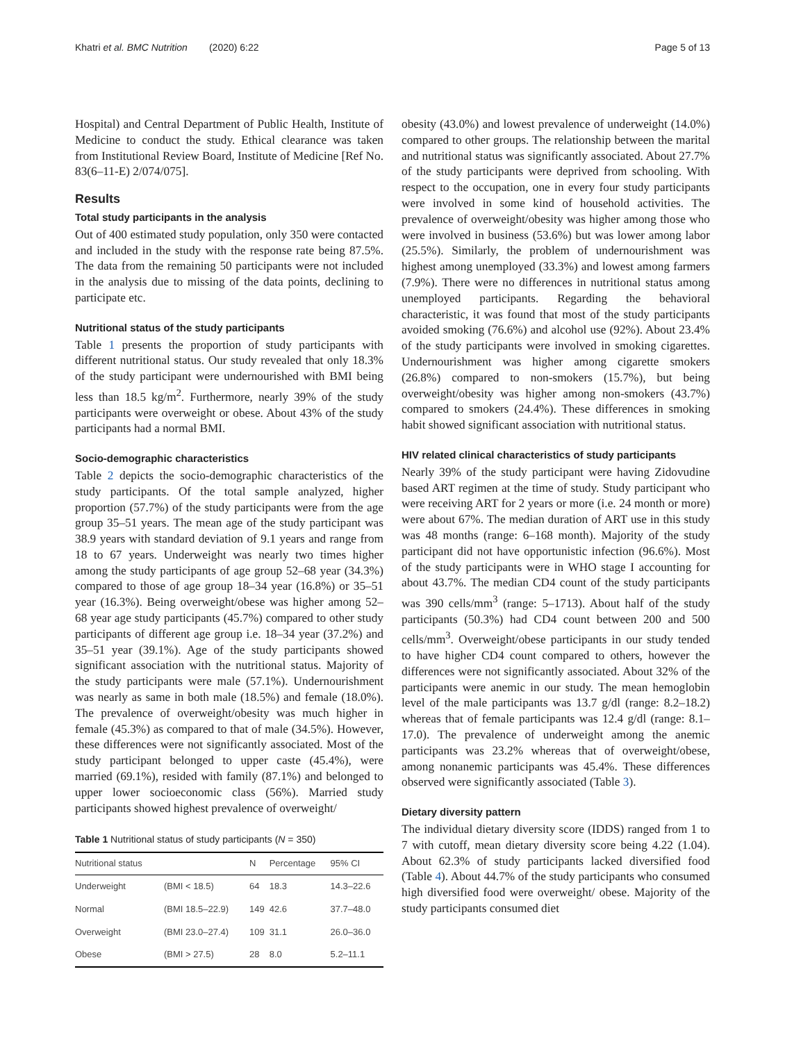Khatri et al. BMC Nutrition (2020) 6:22 Page 5 of 13
Hospital) and Central Department of Public Health, Institute of Medicine to conduct the study. Ethical clearance was taken from Institutional Review Board, Institute of Medicine [Ref No. 83(6–11-E) 2/074/075].
Results
Total study participants in the analysis
Out of 400 estimated study population, only 350 were contacted and included in the study with the response rate being 87.5%. The data from the remaining 50 participants were not included in the analysis due to missing of the data points, declining to participate etc.
Nutritional status of the study participants
Table 1 presents the proportion of study participants with different nutritional status. Our study revealed that only 18.3% of the study participant were undernourished with BMI being less than 18.5 kg/m<sup>2</sup>. Furthermore, nearly 39% of the study participants were overweight or obese. About 43% of the study participants had a normal BMI.
Socio-demographic characteristics
Table 2 depicts the socio-demographic characteristics of the study participants. Of the total sample analyzed, higher proportion (57.7%) of the study participants were from the age group 35–51 years. The mean age of the study participant was 38.9 years with standard deviation of 9.1 years and range from 18 to 67 years. Underweight was nearly two times higher among the study participants of age group 52–68 year (34.3%) compared to those of age group 18–34 year (16.8%) or 35–51 year (16.3%). Being overweight/obese was higher among 52–68 year age study participants (45.7%) compared to other study participants of different age group i.e. 18–34 year (37.2%) and 35–51 year (39.1%). Age of the study participants showed significant association with the nutritional status. Majority of the study participants were male (57.1%). Undernourishment was nearly as same in both male (18.5%) and female (18.0%). The prevalence of overweight/obesity was much higher in female (45.3%) as compared to that of male (34.5%). However, these differences were not significantly associated. Most of the study participant belonged to upper caste (45.4%), were married (69.1%), resided with family (87.1%) and belonged to upper lower socioeconomic class (56%). Married study participants showed highest prevalence of overweight/
Table 1 Nutritional status of study participants (N = 350)
| Nutritional status | | N | Percentage | 95% CI |
| --- | --- | --- | --- | --- |
| Underweight | (BMI < 18.5) | 64 | 18.3 | 14.3–22.6 |
| Normal | (BMI 18.5–22.9) | 149 | 42.6 | 37.7–48.0 |
| Overweight | (BMI 23.0–27.4) | 109 | 31.1 | 26.0–36.0 |
| Obese | (BMI > 27.5) | 28 | 8.0 | 5.2–11.1 |
obesity (43.0%) and lowest prevalence of underweight (14.0%) compared to other groups. The relationship between the marital and nutritional status was significantly associated. About 27.7% of the study participants were deprived from schooling. With respect to the occupation, one in every four study participants were involved in some kind of household activities. The prevalence of overweight/obesity was higher among those who were involved in business (53.6%) but was lower among labor (25.5%). Similarly, the problem of undernourishment was highest among unemployed (33.3%) and lowest among farmers (7.9%). There were no differences in nutritional status among unemployed participants. Regarding the behavioral characteristic, it was found that most of the study participants avoided smoking (76.6%) and alcohol use (92%). About 23.4% of the study participants were involved in smoking cigarettes. Undernourishment was higher among cigarette smokers (26.8%) compared to non-smokers (15.7%), but being overweight/obesity was higher among non-smokers (43.7%) compared to smokers (24.4%). These differences in smoking habit showed significant association with nutritional status.
HIV related clinical characteristics of study participants
Nearly 39% of the study participant were having Zidovudine based ART regimen at the time of study. Study participant who were receiving ART for 2 years or more (i.e. 24 month or more) were about 67%. The median duration of ART use in this study was 48 months (range: 6–168 month). Majority of the study participant did not have opportunistic infection (96.6%). Most of the study participants were in WHO stage I accounting for about 43.7%. The median CD4 count of the study participants was 390 cells/mm<sup>3</sup> (range: 5–1713). About half of the study participants (50.3%) had CD4 count between 200 and 500 cells/mm<sup>3</sup>. Overweight/obese participants in our study tended to have higher CD4 count compared to others, however the differences were not significantly associated. About 32% of the participants were anemic in our study. The mean hemoglobin level of the male participants was 13.7 g/dl (range: 8.2–18.2) whereas that of female participants was 12.4 g/dl (range: 8.1–17.0). The prevalence of underweight among the anemic participants was 23.2% whereas that of overweight/obese, among nonanemic participants was 45.4%. These differences observed were significantly associated (Table 3).
Dietary diversity pattern
The individual dietary diversity score (IDDS) ranged from 1 to 7 with cutoff, mean dietary diversity score being 4.22 (1.04). About 62.3% of study participants lacked diversified food (Table 4). About 44.7% of the study participants who consumed high diversified food were overweight/ obese. Majority of the study participants consumed diet